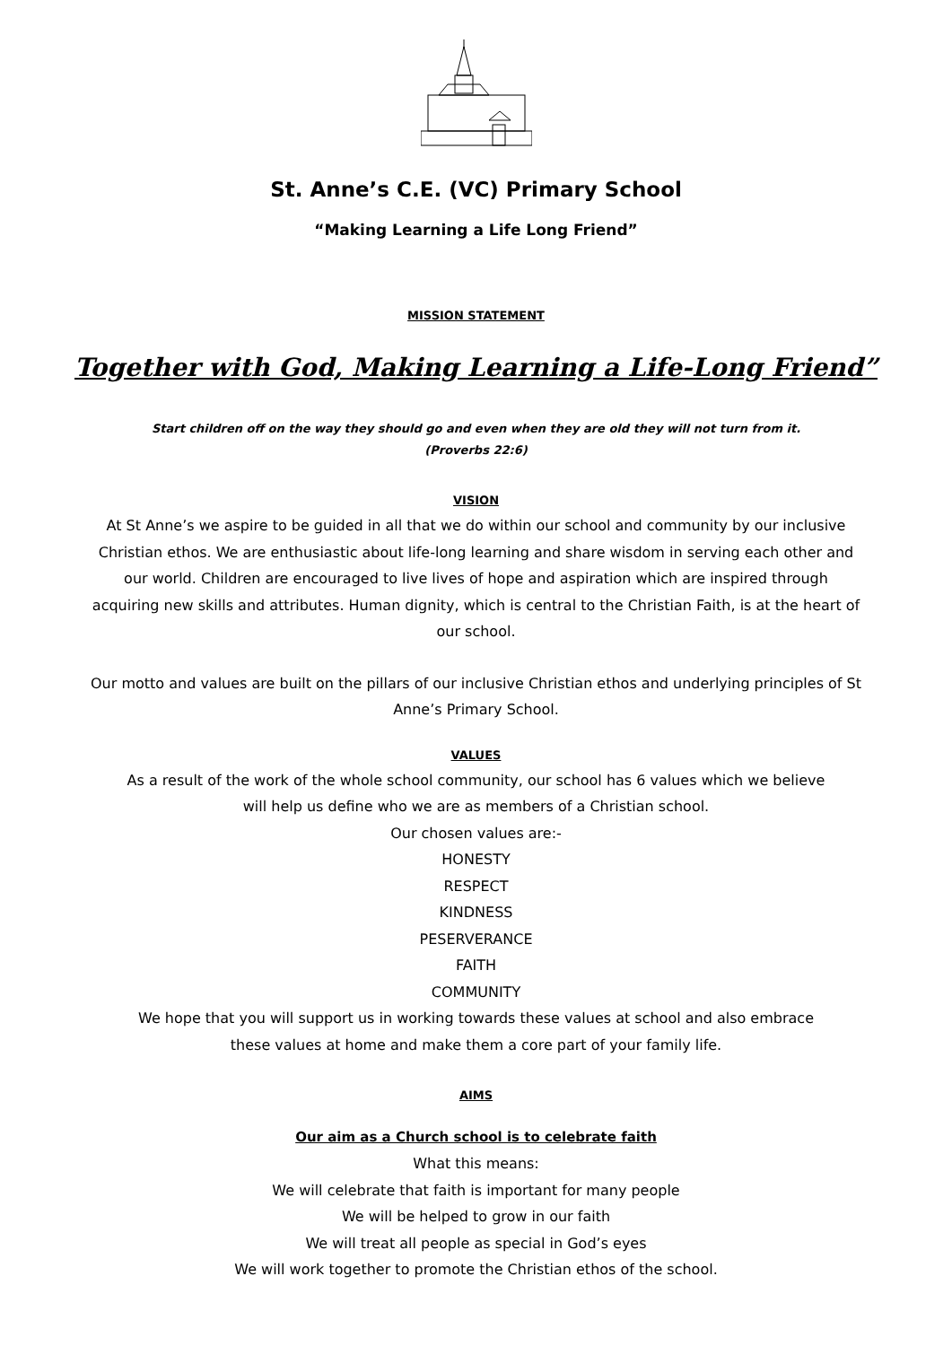St. Anne’s C.E. (VC) Primary School
“Making Learning a Life Long Friend”
MISSION STATEMENT
Together with God, Making Learning a Life-Long Friend”
Start children off on the way they should go and even when they are old they will not turn from it.
(Proverbs 22:6)
VISION
At St Anne’s we aspire to be guided in all that we do within our school and community by our inclusive Christian ethos. We are enthusiastic about life-long learning and share wisdom in serving each other and our world. Children are encouraged to live lives of hope and aspiration which are inspired through acquiring new skills and attributes. Human dignity, which is central to the Christian Faith, is at the heart of our school.
Our motto and values are built on the pillars of our inclusive Christian ethos and underlying principles of St Anne’s Primary School.
VALUES
As a result of the work of the whole school community, our school has 6 values which we believe
will help us define who we are as members of a Christian school.
Our chosen values are:-
HONESTY
RESPECT
KINDNESS
PESERVERANCE
FAITH
COMMUNITY
We hope that you will support us in working towards these values at school and also embrace
these values at home and make them a core part of your family life.
AIMS
Our aim as a Church school is to celebrate faith
What this means:
We will celebrate that faith is important for many people
We will be helped to grow in our faith
We will treat all people as special in God’s eyes
We will work together to promote the Christian ethos of the school.